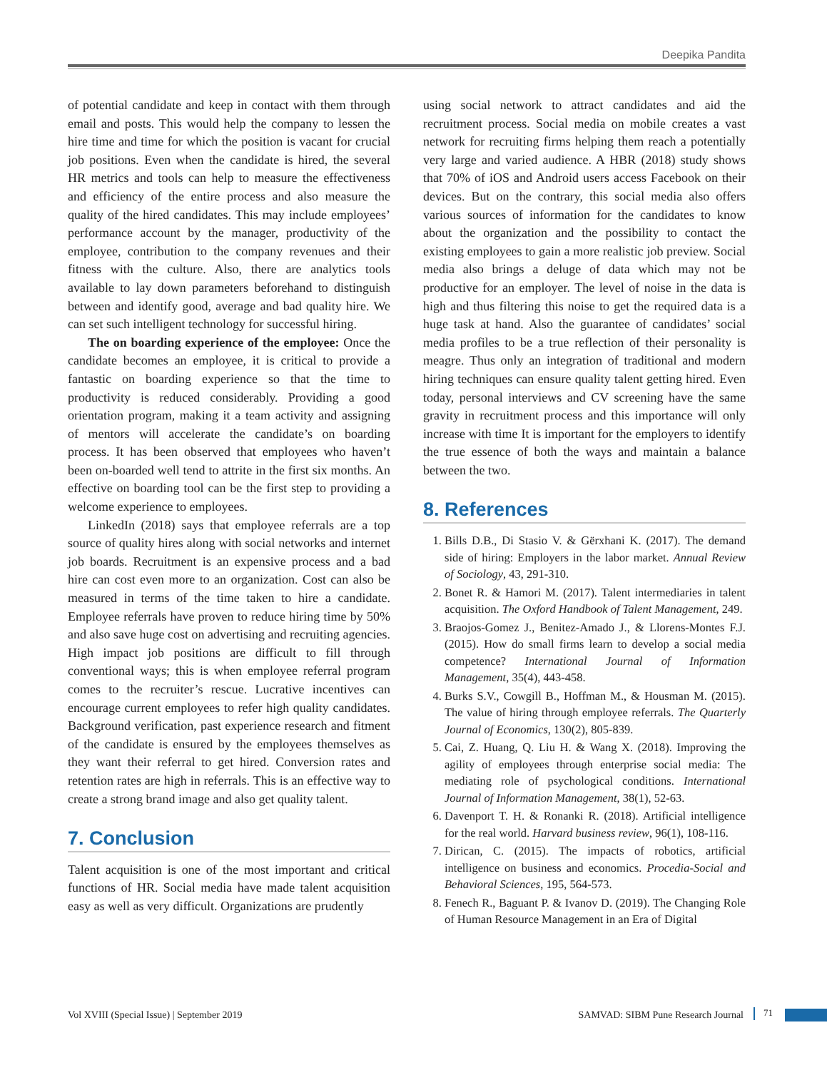Deepika Pandita
of potential candidate and keep in contact with them through email and posts. This would help the company to lessen the hire time and time for which the position is vacant for crucial job positions. Even when the candidate is hired, the several HR metrics and tools can help to measure the effectiveness and efficiency of the entire process and also measure the quality of the hired candidates. This may include employees’ performance account by the manager, productivity of the employee, contribution to the company revenues and their fitness with the culture. Also, there are analytics tools available to lay down parameters beforehand to distinguish between and identify good, average and bad quality hire. We can set such intelligent technology for successful hiring.
The on boarding experience of the employee: Once the candidate becomes an employee, it is critical to provide a fantastic on boarding experience so that the time to productivity is reduced considerably. Providing a good orientation program, making it a team activity and assigning of mentors will accelerate the candidate’s on boarding process. It has been observed that employees who haven’t been on-boarded well tend to attrite in the first six months. An effective on boarding tool can be the first step to providing a welcome experience to employees.
LinkedIn (2018) says that employee referrals are a top source of quality hires along with social networks and internet job boards. Recruitment is an expensive process and a bad hire can cost even more to an organization. Cost can also be measured in terms of the time taken to hire a candidate. Employee referrals have proven to reduce hiring time by 50% and also save huge cost on advertising and recruiting agencies. High impact job positions are difficult to fill through conventional ways; this is when employee referral program comes to the recruiter’s rescue. Lucrative incentives can encourage current employees to refer high quality candidates. Background verification, past experience research and fitment of the candidate is ensured by the employees themselves as they want their referral to get hired. Conversion rates and retention rates are high in referrals. This is an effective way to create a strong brand image and also get quality talent.
7. Conclusion
Talent acquisition is one of the most important and critical functions of HR. Social media have made talent acquisition easy as well as very difficult. Organizations are prudently
using social network to attract candidates and aid the recruitment process. Social media on mobile creates a vast network for recruiting firms helping them reach a potentially very large and varied audience. A HBR (2018) study shows that 70% of iOS and Android users access Facebook on their devices. But on the contrary, this social media also offers various sources of information for the candidates to know about the organization and the possibility to contact the existing employees to gain a more realistic job preview. Social media also brings a deluge of data which may not be productive for an employer. The level of noise in the data is high and thus filtering this noise to get the required data is a huge task at hand. Also the guarantee of candidates’ social media profiles to be a true reflection of their personality is meagre. Thus only an integration of traditional and modern hiring techniques can ensure quality talent getting hired. Even today, personal interviews and CV screening have the same gravity in recruitment process and this importance will only increase with time It is important for the employers to identify the true essence of both the ways and maintain a balance between the two.
8. References
1. Bills D.B., Di Stasio V. & Gërxhani K. (2017). The demand side of hiring: Employers in the labor market. Annual Review of Sociology, 43, 291-310.
2. Bonet R. & Hamori M. (2017). Talent intermediaries in talent acquisition. The Oxford Handbook of Talent Management, 249.
3. Braojos-Gomez J., Benitez-Amado J., & Llorens-Montes F.J. (2015). How do small firms learn to develop a social media competence? International Journal of Information Management, 35(4), 443-458.
4. Burks S.V., Cowgill B., Hoffman M., & Housman M. (2015). The value of hiring through employee referrals. The Quarterly Journal of Economics, 130(2), 805-839.
5. Cai, Z. Huang, Q. Liu H. & Wang X. (2018). Improving the agility of employees through enterprise social media: The mediating role of psychological conditions. International Journal of Information Management, 38(1), 52-63.
6. Davenport T. H. & Ronanki R. (2018). Artificial intelligence for the real world. Harvard business review, 96(1), 108-116.
7. Dirican, C. (2015). The impacts of robotics, artificial intelligence on business and economics. Procedia-Social and Behavioral Sciences, 195, 564-573.
8. Fenech R., Baguant P. & Ivanov D. (2019). The Changing Role of Human Resource Management in an Era of Digital
Vol XVIII (Special Issue) | September 2019
SAMVAD: SIBM Pune Research Journal
71